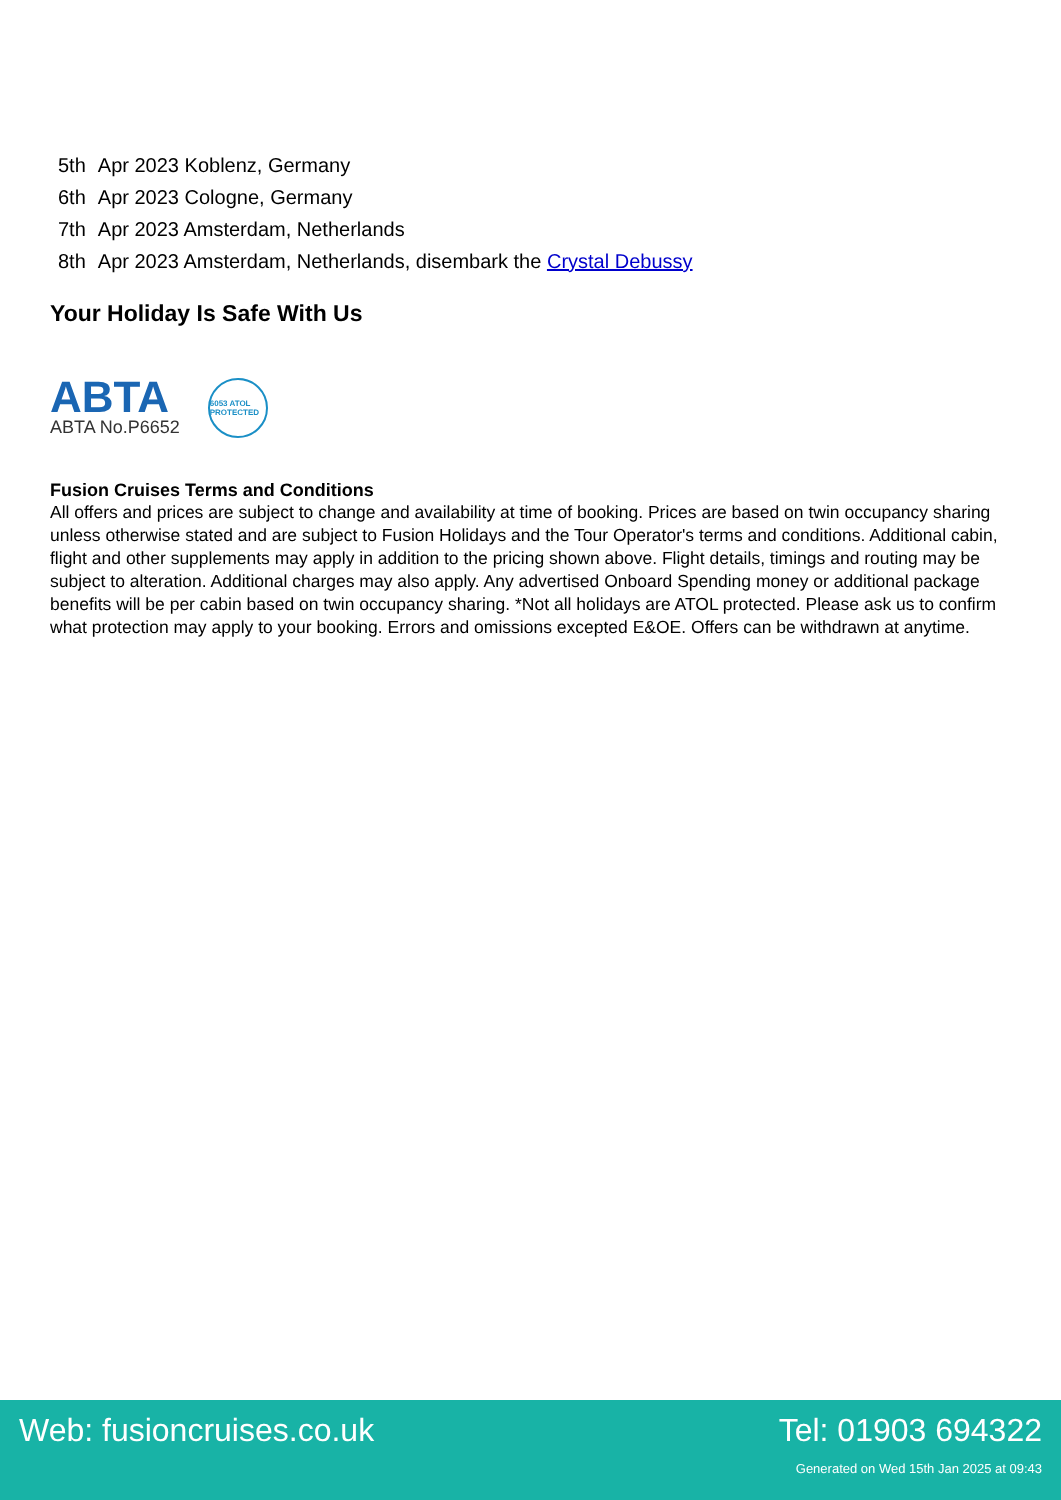| 5th | Apr 2023 Koblenz, Germany |
| 6th | Apr 2023 Cologne, Germany |
| 7th | Apr 2023 Amsterdam, Netherlands |
| 8th | Apr 2023 Amsterdam, Netherlands, disembark the Crystal Debussy |
Your Holiday Is Safe With Us
ABTA
ABTA No.P6652
6053 ATOL PROTECTED
Fusion Cruises Terms and Conditions
All offers and prices are subject to change and availability at time of booking. Prices are based on twin occupancy sharing unless otherwise stated and are subject to Fusion Holidays and the Tour Operator's terms and conditions. Additional cabin, flight and other supplements may apply in addition to the pricing shown above. Flight details, timings and routing may be subject to alteration. Additional charges may also apply. Any advertised Onboard Spending money or additional package benefits will be per cabin based on twin occupancy sharing. *Not all holidays are ATOL protected. Please ask us to confirm what protection may apply to your booking. Errors and omissions excepted E&OE. Offers can be withdrawn at anytime.
Web: fusioncruises.co.uk Tel: 01903 694322
Generated on Wed 15th Jan 2025 at 09:43